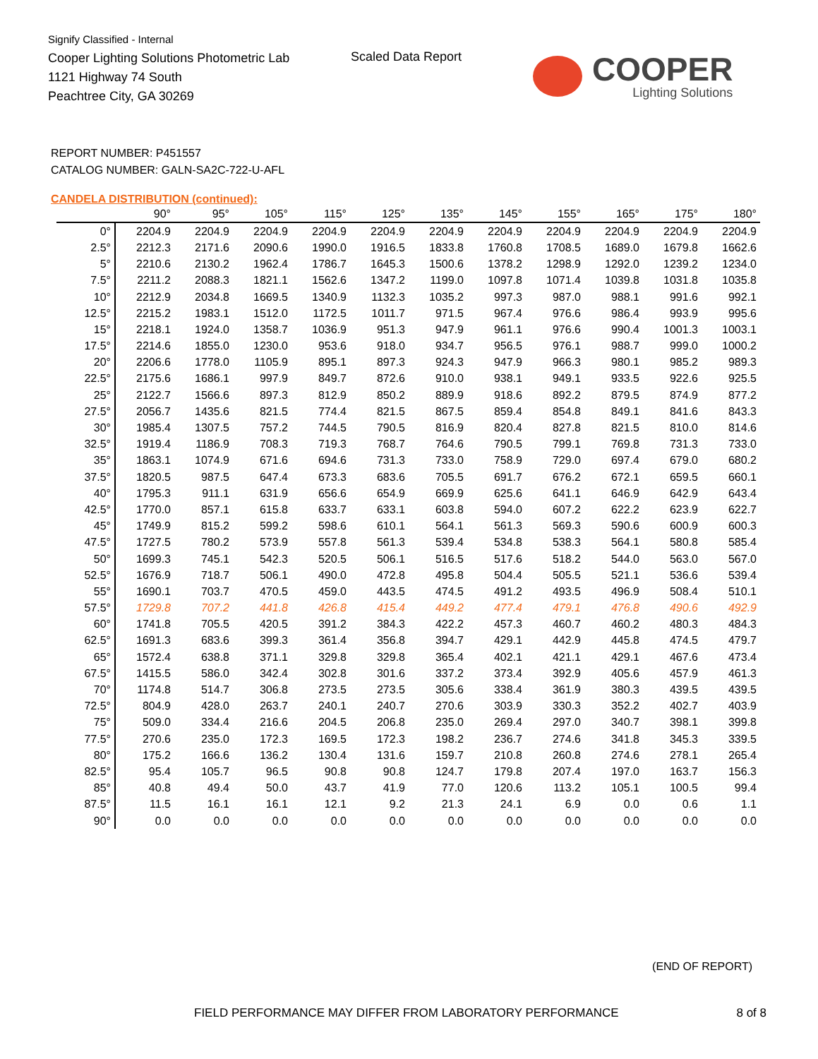Signify Classified - Internal
Cooper Lighting Solutions Photometric Lab
1121 Highway 74 South
Peachtree City, GA 30269
Scaled Data Report COOPER
Lighting Solutions
REPORT NUMBER: P451557
CATALOG NUMBER: GALN-SA2C-722-U-AFL
CANDELA DISTRIBUTION (continued):
| | 90° | 95° | 105° | 115° | 125° | 135° | 145° | 155° | 165° | 175° | 180° |
| --- | --- | --- | --- | --- | --- | --- | --- | --- | --- | --- | --- |
| 0° | 2204.9 | 2204.9 | 2204.9 | 2204.9 | 2204.9 | 2204.9 | 2204.9 | 2204.9 | 2204.9 | 2204.9 | 2204.9 |
| 2.5° | 2212.3 | 2171.6 | 2090.6 | 1990.0 | 1916.5 | 1833.8 | 1760.8 | 1708.5 | 1689.0 | 1679.8 | 1662.6 |
| 5° | 2210.6 | 2130.2 | 1962.4 | 1786.7 | 1645.3 | 1500.6 | 1378.2 | 1298.9 | 1292.0 | 1239.2 | 1234.0 |
| 7.5° | 2211.2 | 2088.3 | 1821.1 | 1562.6 | 1347.2 | 1199.0 | 1097.8 | 1071.4 | 1039.8 | 1031.8 | 1035.8 |
| 10° | 2212.9 | 2034.8 | 1669.5 | 1340.9 | 1132.3 | 1035.2 | 997.3 | 987.0 | 988.1 | 991.6 | 992.1 |
| 12.5° | 2215.2 | 1983.1 | 1512.0 | 1172.5 | 1011.7 | 971.5 | 967.4 | 976.6 | 986.4 | 993.9 | 995.6 |
| 15° | 2218.1 | 1924.0 | 1358.7 | 1036.9 | 951.3 | 947.9 | 961.1 | 976.6 | 990.4 | 1001.3 | 1003.1 |
| 17.5° | 2214.6 | 1855.0 | 1230.0 | 953.6 | 918.0 | 934.7 | 956.5 | 976.1 | 988.7 | 999.0 | 1000.2 |
| 20° | 2206.6 | 1778.0 | 1105.9 | 895.1 | 897.3 | 924.3 | 947.9 | 966.3 | 980.1 | 985.2 | 989.3 |
| 22.5° | 2175.6 | 1686.1 | 997.9 | 849.7 | 872.6 | 910.0 | 938.1 | 949.1 | 933.5 | 922.6 | 925.5 |
| 25° | 2122.7 | 1566.6 | 897.3 | 812.9 | 850.2 | 889.9 | 918.6 | 892.2 | 879.5 | 874.9 | 877.2 |
| 27.5° | 2056.7 | 1435.6 | 821.5 | 774.4 | 821.5 | 867.5 | 859.4 | 854.8 | 849.1 | 841.6 | 843.3 |
| 30° | 1985.4 | 1307.5 | 757.2 | 744.5 | 790.5 | 816.9 | 820.4 | 827.8 | 821.5 | 810.0 | 814.6 |
| 32.5° | 1919.4 | 1186.9 | 708.3 | 719.3 | 768.7 | 764.6 | 790.5 | 799.1 | 769.8 | 731.3 | 733.0 |
| 35° | 1863.1 | 1074.9 | 671.6 | 694.6 | 731.3 | 733.0 | 758.9 | 729.0 | 697.4 | 679.0 | 680.2 |
| 37.5° | 1820.5 | 987.5 | 647.4 | 673.3 | 683.6 | 705.5 | 691.7 | 676.2 | 672.1 | 659.5 | 660.1 |
| 40° | 1795.3 | 911.1 | 631.9 | 656.6 | 654.9 | 669.9 | 625.6 | 641.1 | 646.9 | 642.9 | 643.4 |
| 42.5° | 1770.0 | 857.1 | 615.8 | 633.7 | 633.1 | 603.8 | 594.0 | 607.2 | 622.2 | 623.9 | 622.7 |
| 45° | 1749.9 | 815.2 | 599.2 | 598.6 | 610.1 | 564.1 | 561.3 | 569.3 | 590.6 | 600.9 | 600.3 |
| 47.5° | 1727.5 | 780.2 | 573.9 | 557.8 | 561.3 | 539.4 | 534.8 | 538.3 | 564.1 | 580.8 | 585.4 |
| 50° | 1699.3 | 745.1 | 542.3 | 520.5 | 506.1 | 516.5 | 517.6 | 518.2 | 544.0 | 563.0 | 567.0 |
| 52.5° | 1676.9 | 718.7 | 506.1 | 490.0 | 472.8 | 495.8 | 504.4 | 505.5 | 521.1 | 536.6 | 539.4 |
| 55° | 1690.1 | 703.7 | 470.5 | 459.0 | 443.5 | 474.5 | 491.2 | 493.5 | 496.9 | 508.4 | 510.1 |
| 57.5° | 1729.8 | 707.2 | 441.8 | 426.8 | 415.4 | 449.2 | 477.4 | 479.1 | 476.8 | 490.6 | 492.9 |
| 60° | 1741.8 | 705.5 | 420.5 | 391.2 | 384.3 | 422.2 | 457.3 | 460.7 | 460.2 | 480.3 | 484.3 |
| 62.5° | 1691.3 | 683.6 | 399.3 | 361.4 | 356.8 | 394.7 | 429.1 | 442.9 | 445.8 | 474.5 | 479.7 |
| 65° | 1572.4 | 638.8 | 371.1 | 329.8 | 329.8 | 365.4 | 402.1 | 421.1 | 429.1 | 467.6 | 473.4 |
| 67.5° | 1415.5 | 586.0 | 342.4 | 302.8 | 301.6 | 337.2 | 373.4 | 392.9 | 405.6 | 457.9 | 461.3 |
| 70° | 1174.8 | 514.7 | 306.8 | 273.5 | 273.5 | 305.6 | 338.4 | 361.9 | 380.3 | 439.5 | 439.5 |
| 72.5° | 804.9 | 428.0 | 263.7 | 240.1 | 240.7 | 270.6 | 303.9 | 330.3 | 352.2 | 402.7 | 403.9 |
| 75° | 509.0 | 334.4 | 216.6 | 204.5 | 206.8 | 235.0 | 269.4 | 297.0 | 340.7 | 398.1 | 399.8 |
| 77.5° | 270.6 | 235.0 | 172.3 | 169.5 | 172.3 | 198.2 | 236.7 | 274.6 | 341.8 | 345.3 | 339.5 |
| 80° | 175.2 | 166.6 | 136.2 | 130.4 | 131.6 | 159.7 | 210.8 | 260.8 | 274.6 | 278.1 | 265.4 |
| 82.5° | 95.4 | 105.7 | 96.5 | 90.8 | 90.8 | 124.7 | 179.8 | 207.4 | 197.0 | 163.7 | 156.3 |
| 85° | 40.8 | 49.4 | 50.0 | 43.7 | 41.9 | 77.0 | 120.6 | 113.2 | 105.1 | 100.5 | 99.4 |
| 87.5° | 11.5 | 16.1 | 16.1 | 12.1 | 9.2 | 21.3 | 24.1 | 6.9 | 0.0 | 0.6 | 1.1 |
| 90° | 0.0 | 0.0 | 0.0 | 0.0 | 0.0 | 0.0 | 0.0 | 0.0 | 0.0 | 0.0 | 0.0 |
(END OF REPORT)
FIELD PERFORMANCE MAY DIFFER FROM LABORATORY PERFORMANCE
8 of 8